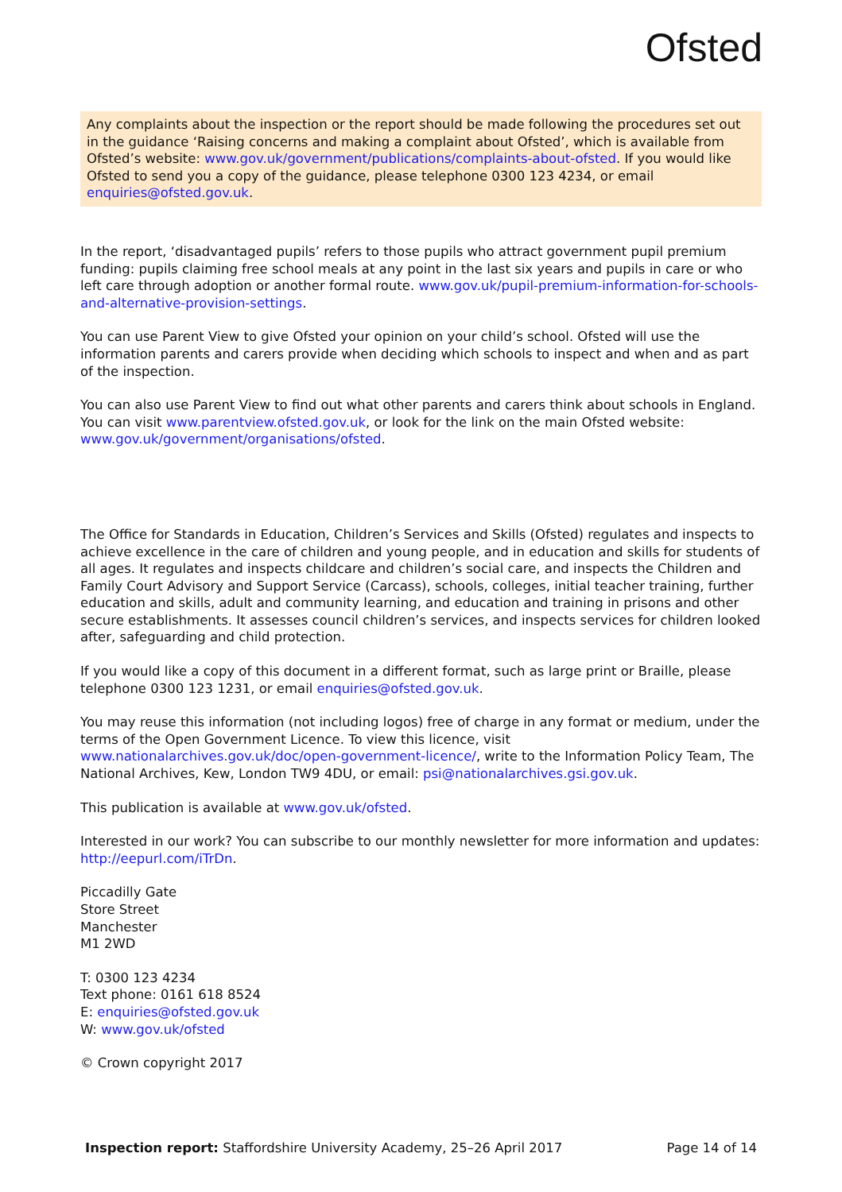Ofsted
Any complaints about the inspection or the report should be made following the procedures set out in the guidance ‘Raising concerns and making a complaint about Ofsted’, which is available from Ofsted’s website: www.gov.uk/government/publications/complaints-about-ofsted. If you would like Ofsted to send you a copy of the guidance, please telephone 0300 123 4234, or email enquiries@ofsted.gov.uk.
In the report, ‘disadvantaged pupils’ refers to those pupils who attract government pupil premium funding: pupils claiming free school meals at any point in the last six years and pupils in care or who left care through adoption or another formal route. www.gov.uk/pupil-premium-information-for-schools-and-alternative-provision-settings.
You can use Parent View to give Ofsted your opinion on your child’s school. Ofsted will use the information parents and carers provide when deciding which schools to inspect and when and as part of the inspection.
You can also use Parent View to find out what other parents and carers think about schools in England. You can visit www.parentview.ofsted.gov.uk, or look for the link on the main Ofsted website: www.gov.uk/government/organisations/ofsted.
The Office for Standards in Education, Children’s Services and Skills (Ofsted) regulates and inspects to achieve excellence in the care of children and young people, and in education and skills for students of all ages. It regulates and inspects childcare and children’s social care, and inspects the Children and Family Court Advisory and Support Service (Carcass), schools, colleges, initial teacher training, further education and skills, adult and community learning, and education and training in prisons and other secure establishments. It assesses council children’s services, and inspects services for children looked after, safeguarding and child protection.
If you would like a copy of this document in a different format, such as large print or Braille, please telephone 0300 123 1231, or email enquiries@ofsted.gov.uk.
You may reuse this information (not including logos) free of charge in any format or medium, under the terms of the Open Government Licence. To view this licence, visit www.nationalarchives.gov.uk/doc/open-government-licence/, write to the Information Policy Team, The National Archives, Kew, London TW9 4DU, or email: psi@nationalarchives.gsi.gov.uk.
This publication is available at www.gov.uk/ofsted.
Interested in our work? You can subscribe to our monthly newsletter for more information and updates: http://eepurl.com/iTrDn.
Piccadilly Gate
Store Street
Manchester
M1 2WD
T: 0300 123 4234
Text phone: 0161 618 8524
E: enquiries@ofsted.gov.uk
W: www.gov.uk/ofsted
© Crown copyright 2017
Inspection report: Staffordshire University Academy, 25–26 April 2017 Page 14 of 14